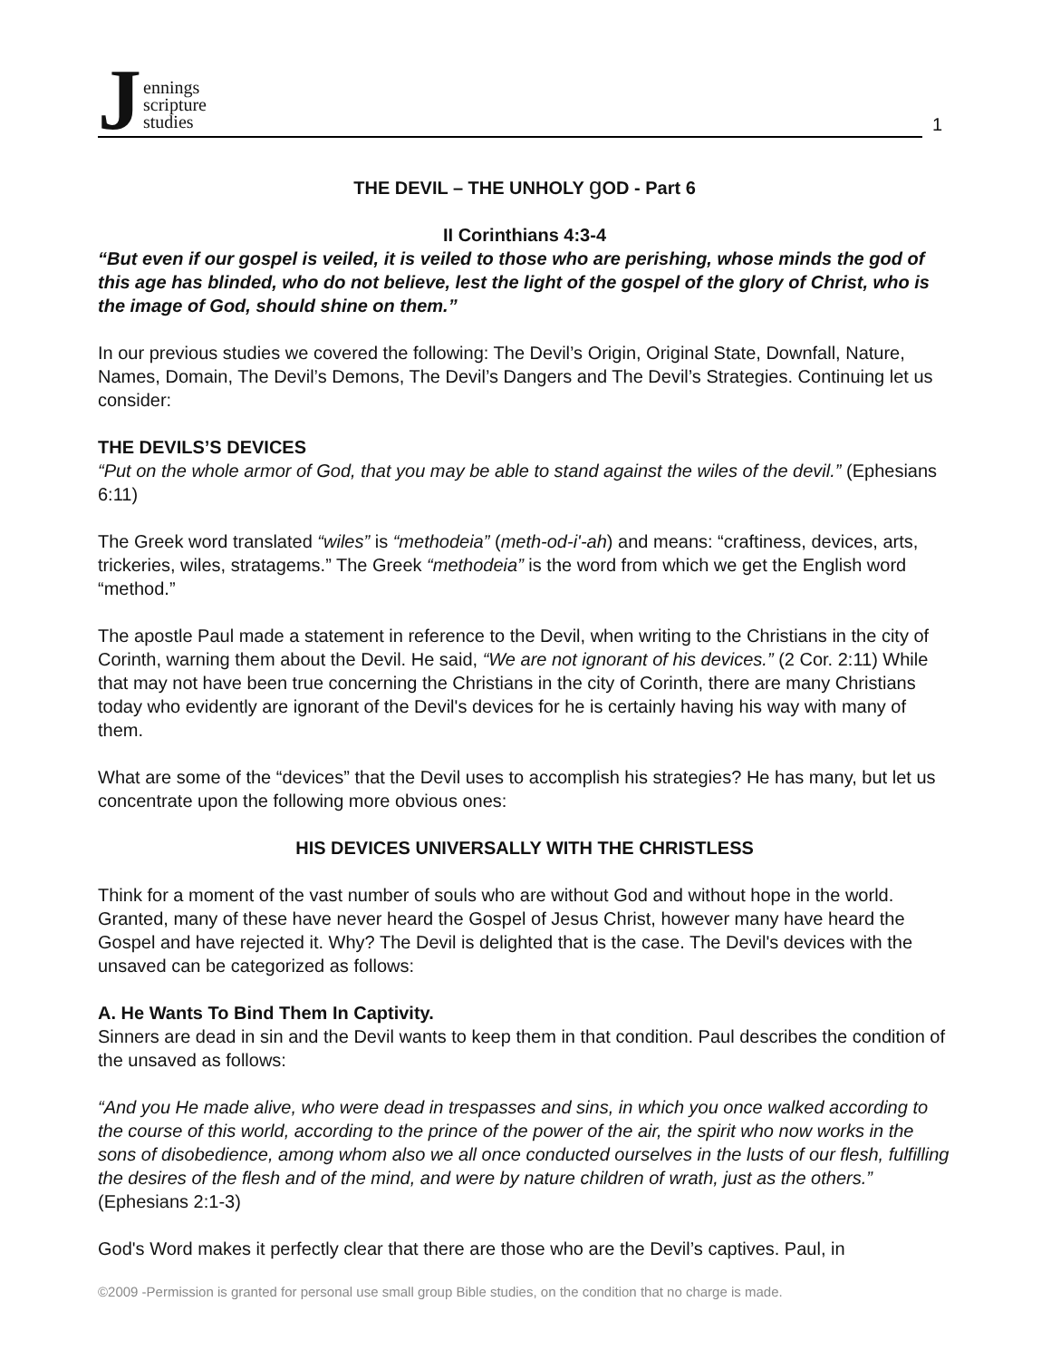Jennings
scripture
studies
1
THE DEVIL – THE UNHOLY g OD - Part 6
II Corinthians 4:3-4
“But even if our gospel is veiled, it is veiled to those who are perishing, whose minds the god of this age has blinded, who do not believe, lest the light of the gospel of the glory of Christ, who is the image of God, should shine on them.”
In our previous studies we covered the following: The Devil’s Origin, Original State, Downfall, Nature, Names, Domain, The Devil’s Demons, The Devil’s Dangers and The Devil’s Strategies. Continuing let us consider:
THE DEVILS’S DEVICES
“Put on the whole armor of God, that you may be able to stand against the wiles of the devil.” (Ephesians 6:11)
The Greek word translated “wiles” is “methodeia” (meth-od-i'-ah) and means: “craftiness, devices, arts, trickeries, wiles, stratagems.” The Greek “methodeia” is the word from which we get the English word “method.”
The apostle Paul made a statement in reference to the Devil, when writing to the Christians in the city of Corinth, warning them about the Devil. He said, “We are not ignorant of his devices.” (2 Cor. 2:11) While that may not have been true concerning the Christians in the city of Corinth, there are many Christians today who evidently are ignorant of the Devil's devices for he is certainly having his way with many of them.
What are some of the “devices” that the Devil uses to accomplish his strategies? He has many, but let us concentrate upon the following more obvious ones:
HIS DEVICES UNIVERSALLY WITH THE CHRISTLESS
Think for a moment of the vast number of souls who are without God and without hope in the world. Granted, many of these have never heard the Gospel of Jesus Christ, however many have heard the Gospel and have rejected it. Why? The Devil is delighted that is the case. The Devil's devices with the unsaved can be categorized as follows:
A. He Wants To Bind Them In Captivity.
Sinners are dead in sin and the Devil wants to keep them in that condition. Paul describes the condition of the unsaved as follows:
“And you He made alive, who were dead in trespasses and sins, in which you once walked according to the course of this world, according to the prince of the power of the air, the spirit who now works in the sons of disobedience, among whom also we all once conducted ourselves in the lusts of our flesh, fulfilling the desires of the flesh and of the mind, and were by nature children of wrath, just as the others.” (Ephesians 2:1-3)
God's Word makes it perfectly clear that there are those who are the Devil’s captives. Paul, in
©2009 -Permission is granted for personal use small group Bible studies, on the condition that no charge is made.